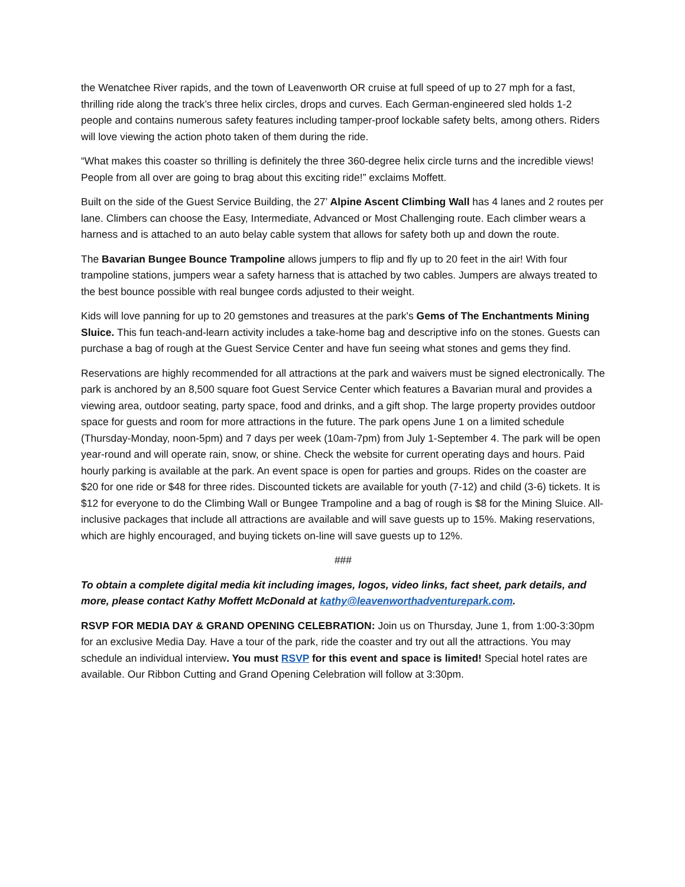the Wenatchee River rapids, and the town of Leavenworth OR cruise at full speed of up to 27 mph for a fast, thrilling ride along the track’s three helix circles, drops and curves. Each German-engineered sled holds 1-2 people and contains numerous safety features including tamper-proof lockable safety belts, among others. Riders will love viewing the action photo taken of them during the ride.
“What makes this coaster so thrilling is definitely the three 360-degree helix circle turns and the incredible views! People from all over are going to brag about this exciting ride!” exclaims Moffett.
Built on the side of the Guest Service Building, the 27’ Alpine Ascent Climbing Wall has 4 lanes and 2 routes per lane. Climbers can choose the Easy, Intermediate, Advanced or Most Challenging route. Each climber wears a harness and is attached to an auto belay cable system that allows for safety both up and down the route.
The Bavarian Bungee Bounce Trampoline allows jumpers to flip and fly up to 20 feet in the air! With four trampoline stations, jumpers wear a safety harness that is attached by two cables. Jumpers are always treated to the best bounce possible with real bungee cords adjusted to their weight.
Kids will love panning for up to 20 gemstones and treasures at the park's Gems of The Enchantments Mining Sluice. This fun teach-and-learn activity includes a take-home bag and descriptive info on the stones. Guests can purchase a bag of rough at the Guest Service Center and have fun seeing what stones and gems they find.
Reservations are highly recommended for all attractions at the park and waivers must be signed electronically. The park is anchored by an 8,500 square foot Guest Service Center which features a Bavarian mural and provides a viewing area, outdoor seating, party space, food and drinks, and a gift shop. The large property provides outdoor space for guests and room for more attractions in the future. The park opens June 1 on a limited schedule (Thursday-Monday, noon-5pm) and 7 days per week (10am-7pm) from July 1-September 4. The park will be open year-round and will operate rain, snow, or shine. Check the website for current operating days and hours. Paid hourly parking is available at the park. An event space is open for parties and groups. Rides on the coaster are $20 for one ride or $48 for three rides. Discounted tickets are available for youth (7-12) and child (3-6) tickets. It is $12 for everyone to do the Climbing Wall or Bungee Trampoline and a bag of rough is $8 for the Mining Sluice. All-inclusive packages that include all attractions are available and will save guests up to 15%. Making reservations, which are highly encouraged, and buying tickets on-line will save guests up to 12%.
###
To obtain a complete digital media kit including images, logos, video links, fact sheet, park details, and more, please contact Kathy Moffett McDonald at kathy@leavenworthadventurepark.com.
RSVP FOR MEDIA DAY & GRAND OPENING CELEBRATION: Join us on Thursday, June 1, from 1:00-3:30pm for an exclusive Media Day. Have a tour of the park, ride the coaster and try out all the attractions. You may schedule an individual interview. You must RSVP for this event and space is limited! Special hotel rates are available. Our Ribbon Cutting and Grand Opening Celebration will follow at 3:30pm.